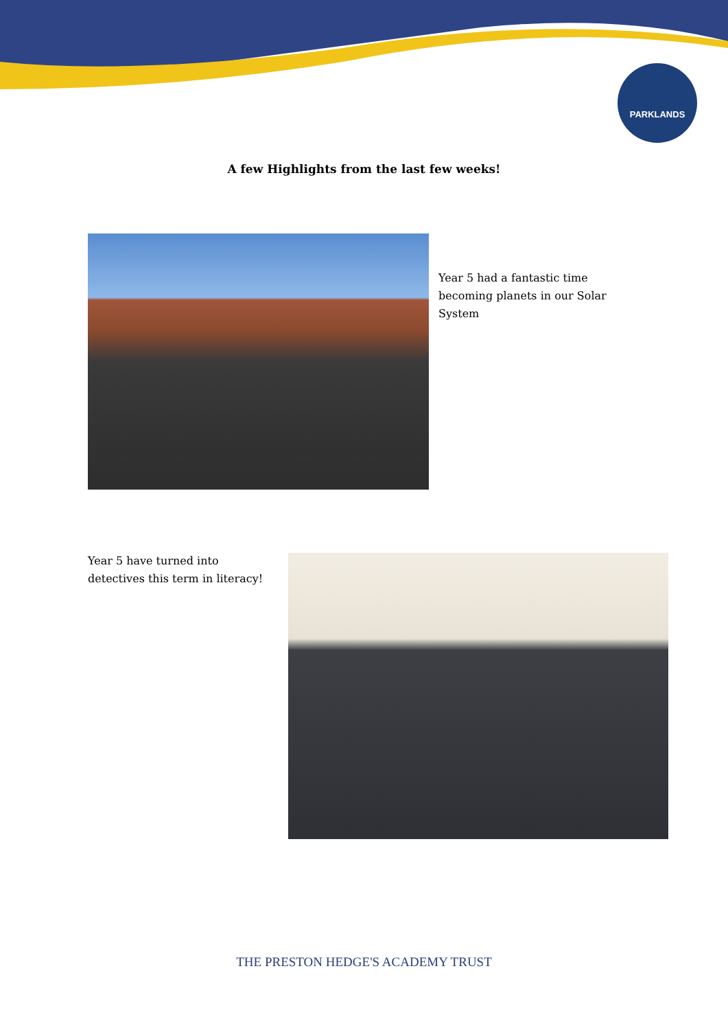PARKLANDS
A few Highlights from the last few weeks!
Year 5 had a fantastic time becoming planets in our Solar System
Year 5 have turned into detectives this term in literacy!
THE PRESTON HEDGE'S ACADEMY TRUST